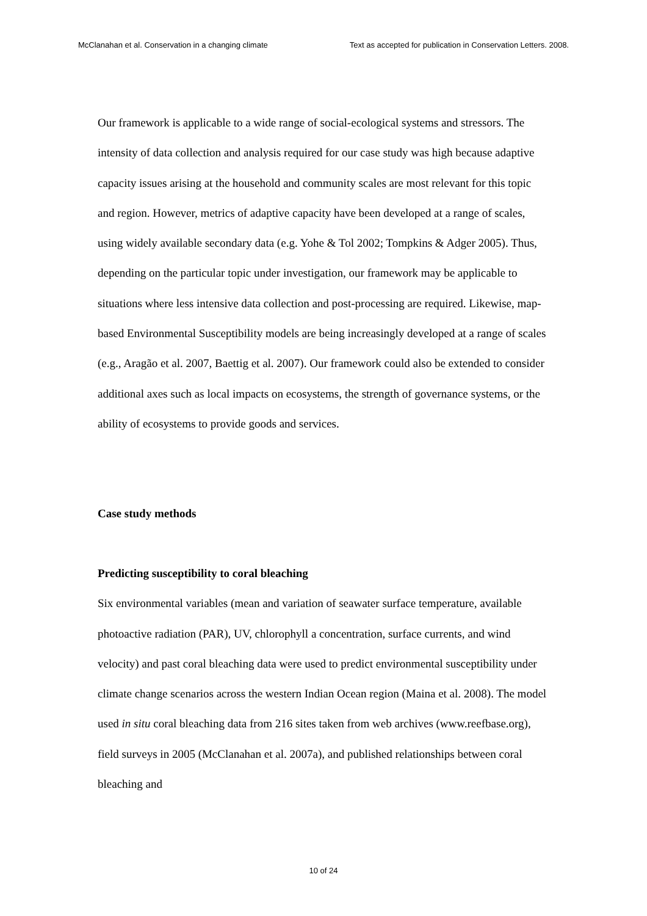McClanahan et al. Conservation in a changing climate Text as accepted for publication in Conservation Letters. 2008.
Our framework is applicable to a wide range of social-ecological systems and stressors. The intensity of data collection and analysis required for our case study was high because adaptive capacity issues arising at the household and community scales are most relevant for this topic and region. However, metrics of adaptive capacity have been developed at a range of scales, using widely available secondary data (e.g. Yohe & Tol 2002; Tompkins & Adger 2005). Thus, depending on the particular topic under investigation, our framework may be applicable to situations where less intensive data collection and post-processing are required. Likewise, map-based Environmental Susceptibility models are being increasingly developed at a range of scales (e.g., Aragão et al. 2007, Baettig et al. 2007). Our framework could also be extended to consider additional axes such as local impacts on ecosystems, the strength of governance systems, or the ability of ecosystems to provide goods and services.
Case study methods
Predicting susceptibility to coral bleaching
Six environmental variables (mean and variation of seawater surface temperature, available photoactive radiation (PAR), UV, chlorophyll a concentration, surface currents, and wind velocity) and past coral bleaching data were used to predict environmental susceptibility under climate change scenarios across the western Indian Ocean region (Maina et al. 2008). The model used in situ coral bleaching data from 216 sites taken from web archives (www.reefbase.org), field surveys in 2005 (McClanahan et al. 2007a), and published relationships between coral bleaching and
10 of 24